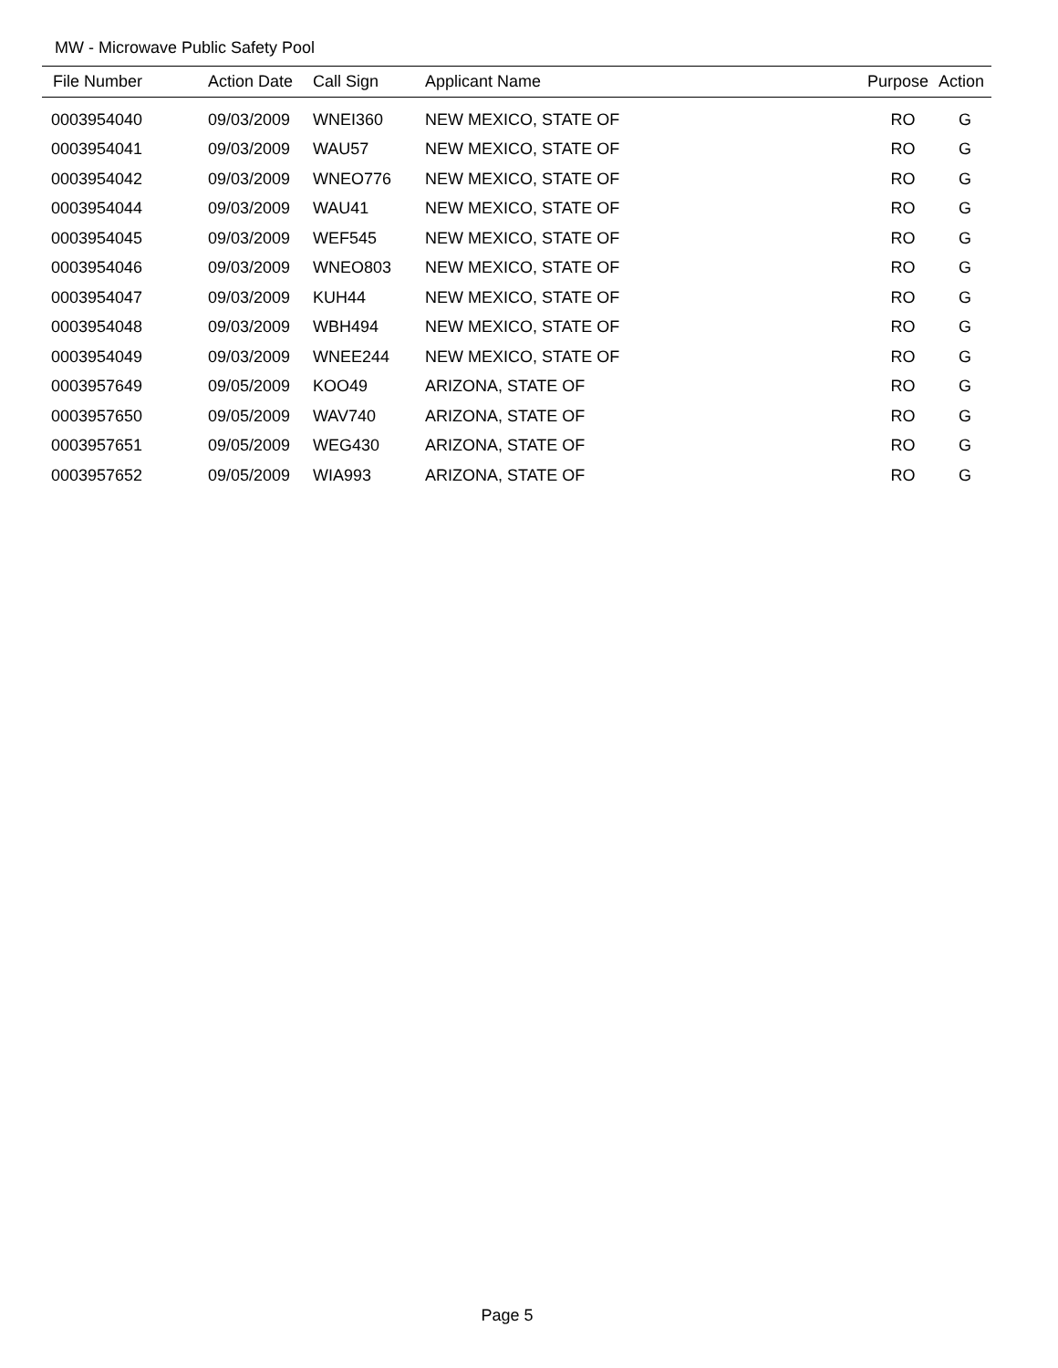MW - Microwave Public Safety Pool
| File Number | Action Date | Call Sign | Applicant Name | Purpose | Action |
| --- | --- | --- | --- | --- | --- |
| 0003954040 | 09/03/2009 | WNEI360 | NEW MEXICO, STATE OF | RO | G |
| 0003954041 | 09/03/2009 | WAU57 | NEW MEXICO, STATE OF | RO | G |
| 0003954042 | 09/03/2009 | WNEO776 | NEW MEXICO, STATE OF | RO | G |
| 0003954044 | 09/03/2009 | WAU41 | NEW MEXICO, STATE OF | RO | G |
| 0003954045 | 09/03/2009 | WEF545 | NEW MEXICO, STATE OF | RO | G |
| 0003954046 | 09/03/2009 | WNEO803 | NEW MEXICO, STATE OF | RO | G |
| 0003954047 | 09/03/2009 | KUH44 | NEW MEXICO, STATE OF | RO | G |
| 0003954048 | 09/03/2009 | WBH494 | NEW MEXICO, STATE OF | RO | G |
| 0003954049 | 09/03/2009 | WNEE244 | NEW MEXICO, STATE OF | RO | G |
| 0003957649 | 09/05/2009 | KOO49 | ARIZONA, STATE OF | RO | G |
| 0003957650 | 09/05/2009 | WAV740 | ARIZONA, STATE OF | RO | G |
| 0003957651 | 09/05/2009 | WEG430 | ARIZONA, STATE OF | RO | G |
| 0003957652 | 09/05/2009 | WIA993 | ARIZONA, STATE OF | RO | G |
Page 5